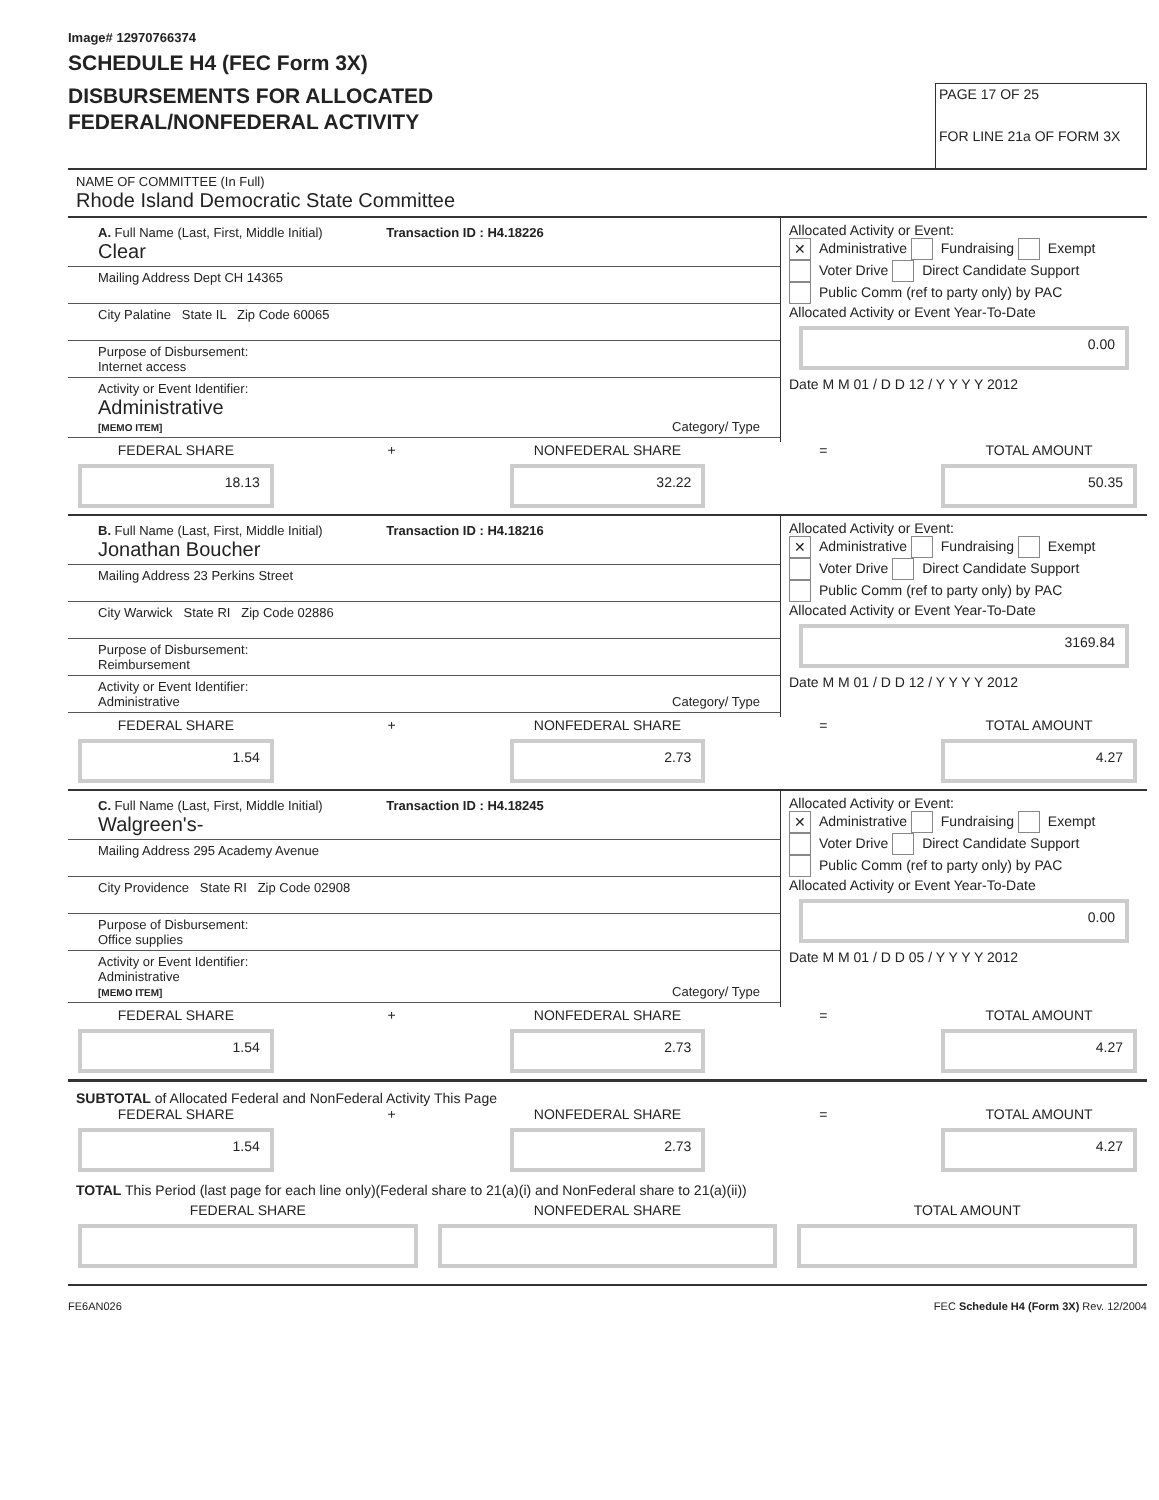Image# 12970766374
SCHEDULE H4 (FEC Form 3X)
DISBURSEMENTS FOR ALLOCATED
FEDERAL/NONFEDERAL ACTIVITY
PAGE 17 OF 25
FOR LINE 21a OF FORM 3X
NAME OF COMMITTEE (In Full)
Rhode Island Democratic State Committee
A. Full Name (Last, First, Middle Initial) Transaction ID : H4.18226
Clear
Mailing Address Dept CH 14365
City Palatine State IL Zip Code 60065
Purpose of Disbursement:
Internet access
Activity or Event Identifier:
Administrative
[MEMO ITEM] Category/ Type
Allocated Activity or Event:
✕ Administrative Fundraising Exempt
Voter Drive Direct Candidate Support
Public Comm (ref to party only) by PAC
Allocated Activity or Event Year-To-Date
0.00
Date M M 01 / D D 12 / Y Y Y Y 2012
FEDERAL SHARE
18.13
+ NONFEDERAL SHARE
32.22
= TOTAL AMOUNT
50.35
B. Full Name (Last, First, Middle Initial) Transaction ID : H4.18216
Jonathan Boucher
Mailing Address 23 Perkins Street
City Warwick State RI Zip Code 02886
Purpose of Disbursement:
Reimbursement
Activity or Event Identifier:
Administrative Category/ Type
Allocated Activity or Event:
✕ Administrative Fundraising Exempt
Voter Drive Direct Candidate Support
Public Comm (ref to party only) by PAC
Allocated Activity or Event Year-To-Date
3169.84
Date M M 01 / D D 12 / Y Y Y Y 2012
FEDERAL SHARE
1.54
+ NONFEDERAL SHARE
2.73
= TOTAL AMOUNT
4.27
C. Full Name (Last, First, Middle Initial) Transaction ID : H4.18245
Walgreen's-
Mailing Address 295 Academy Avenue
City Providence State RI Zip Code 02908
Purpose of Disbursement:
Office supplies
Activity or Event Identifier:
Administrative
[MEMO ITEM] Category/ Type
Allocated Activity or Event:
✕ Administrative Fundraising Exempt
Voter Drive Direct Candidate Support
Public Comm (ref to party only) by PAC
Allocated Activity or Event Year-To-Date
0.00
Date M M 01 / D D 05 / Y Y Y Y 2012
FEDERAL SHARE
1.54
+ NONFEDERAL SHARE
2.73
= TOTAL AMOUNT
4.27
SUBTOTAL of Allocated Federal and NonFederal Activity This Page
FEDERAL SHARE
1.54
+ NONFEDERAL SHARE
2.73
= TOTAL AMOUNT
4.27
TOTAL This Period (last page for each line only)(Federal share to 21(a)(i) and NonFederal share to 21(a)(ii))
FEDERAL SHARE NONFEDERAL SHARE TOTAL AMOUNT
FE6AN026 FEC Schedule H4 (Form 3X) Rev. 12/2004